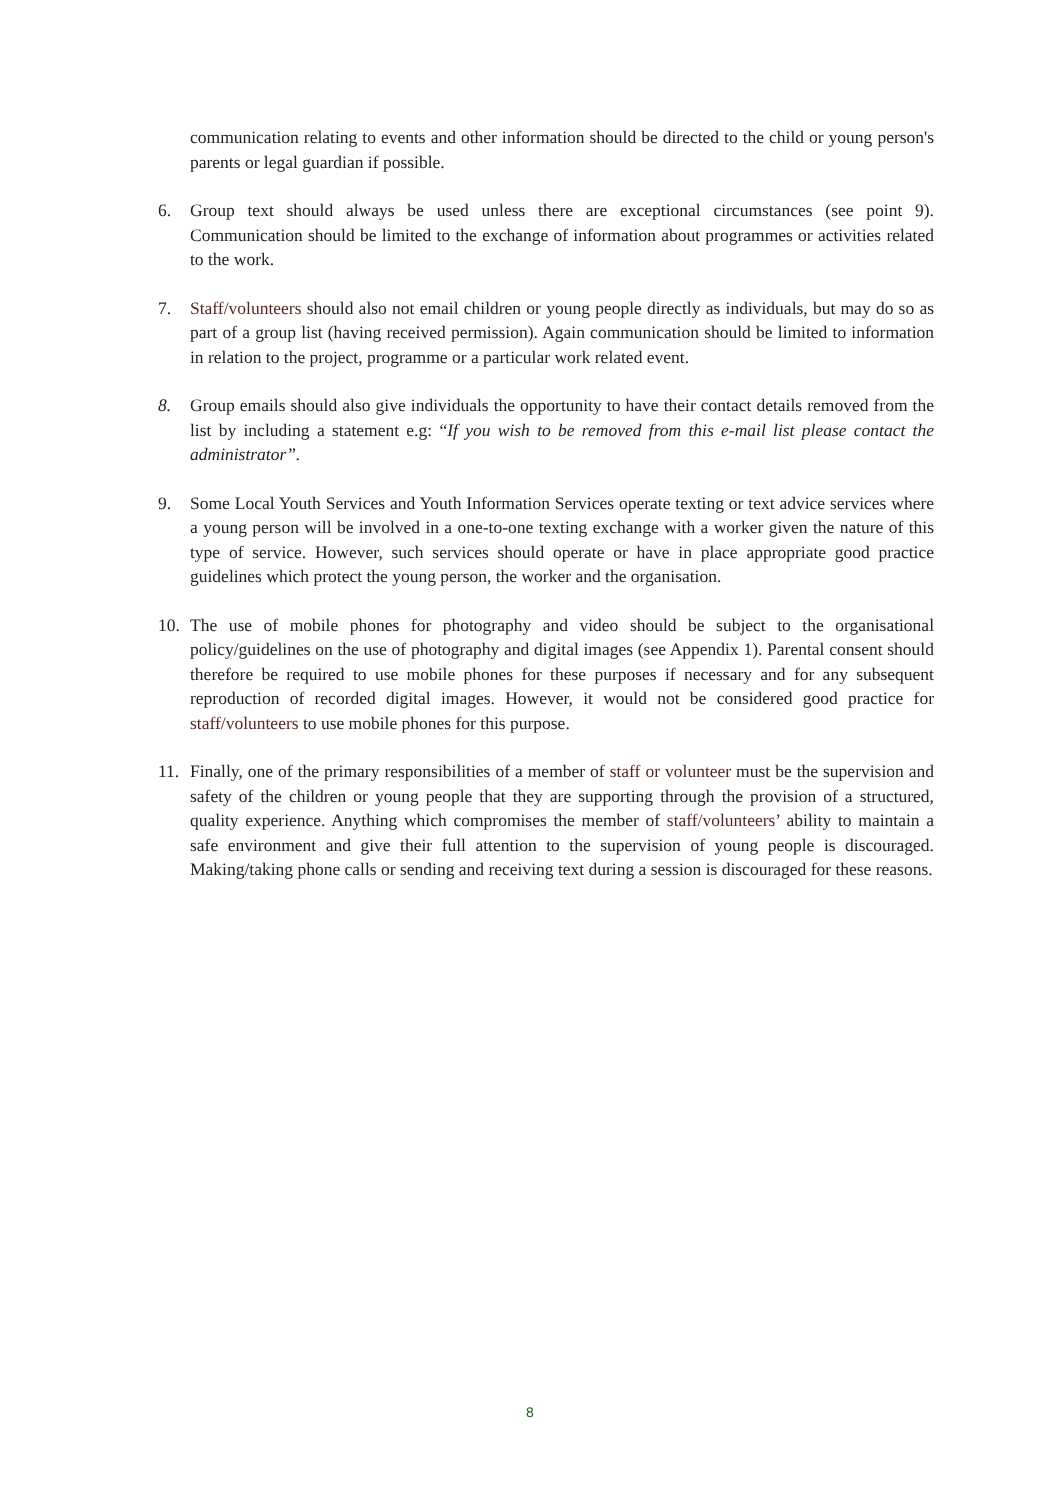communication relating to events and other information should be directed to the child or young person's parents or legal guardian if possible.
6. Group text should always be used unless there are exceptional circumstances (see point 9). Communication should be limited to the exchange of information about programmes or activities related to the work.
7. Staff/volunteers should also not email children or young people directly as individuals, but may do so as part of a group list (having received permission). Again communication should be limited to information in relation to the project, programme or a particular work related event.
8. Group emails should also give individuals the opportunity to have their contact details removed from the list by including a statement e.g: “If you wish to be removed from this e-mail list please contact the administrator”.
9. Some Local Youth Services and Youth Information Services operate texting or text advice services where a young person will be involved in a one-to-one texting exchange with a worker given the nature of this type of service. However, such services should operate or have in place appropriate good practice guidelines which protect the young person, the worker and the organisation.
10. The use of mobile phones for photography and video should be subject to the organisational policy/guidelines on the use of photography and digital images (see Appendix 1). Parental consent should therefore be required to use mobile phones for these purposes if necessary and for any subsequent reproduction of recorded digital images. However, it would not be considered good practice for staff/volunteers to use mobile phones for this purpose.
11. Finally, one of the primary responsibilities of a member of staff or volunteer must be the supervision and safety of the children or young people that they are supporting through the provision of a structured, quality experience. Anything which compromises the member of staff/volunteers’ ability to maintain a safe environment and give their full attention to the supervision of young people is discouraged. Making/taking phone calls or sending and receiving text during a session is discouraged for these reasons.
8